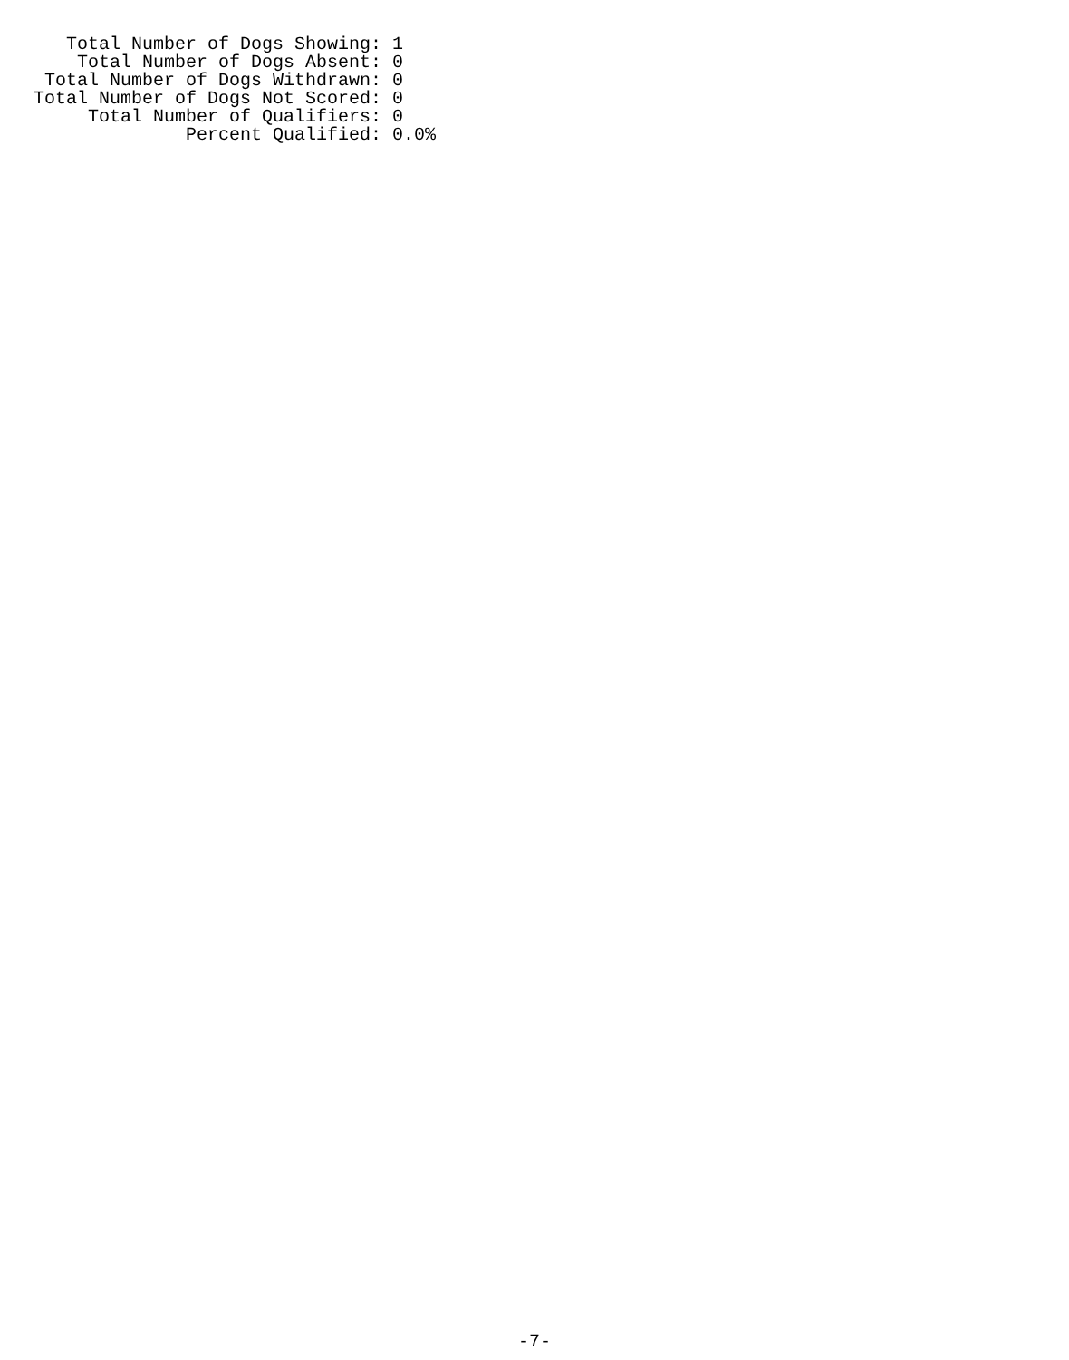Total Number of Dogs Showing: 1
    Total Number of Dogs Absent: 0
 Total Number of Dogs Withdrawn: 0
Total Number of Dogs Not Scored: 0
     Total Number of Qualifiers: 0
              Percent Qualified: 0.0%
-7-